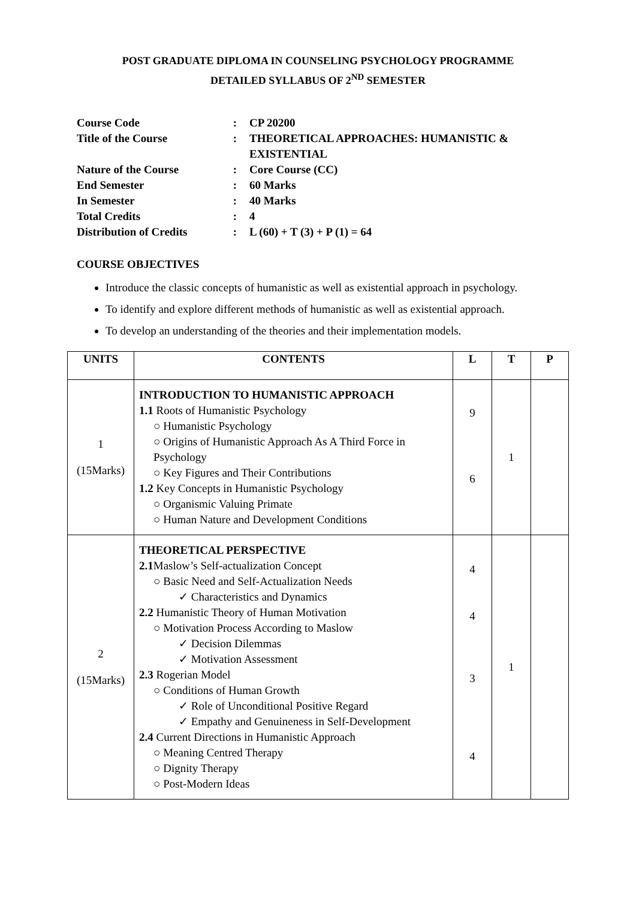POST GRADUATE DIPLOMA IN COUNSELING PSYCHOLOGY PROGRAMME
DETAILED SYLLABUS OF 2<sup>ND</sup> SEMESTER
| Course Code | : | CP 20200 |
| Title of the Course | : | THEORETICAL APPROACHES: HUMANISTIC & EXISTENTIAL |
| Nature of the Course | : | Core Course (CC) |
| End Semester | : | 60 Marks |
| In Semester | : | 40 Marks |
| Total Credits | : | 4 |
| Distribution of Credits | : | L (60) + T (3) + P (1) = 64 |
COURSE OBJECTIVES
Introduce the classic concepts of humanistic as well as existential approach in psychology.
To identify and explore different methods of humanistic as well as existential approach.
To develop an understanding of the theories and their implementation models.
| UNITS | CONTENTS | L | T | P |
| --- | --- | --- | --- | --- |
| 1 (15Marks) | INTRODUCTION TO HUMANISTIC APPROACH 1.1 Roots of Humanistic Psychology ○ Humanistic Psychology ○ Origins of Humanistic Approach As A Third Force in Psychology ○ Key Figures and Their Contributions 1.2 Key Concepts in Humanistic Psychology ○ Organismic Valuing Primate ○ Human Nature and Development Conditions | 9 6 | 1 | |
| 2 (15Marks) | THEORETICAL PERSPECTIVE 2.1 Maslow’s Self-actualization Concept ○ Basic Need and Self-Actualization Needs ✓ Characteristics and Dynamics 2.2 Humanistic Theory of Human Motivation ○ Motivation Process According to Maslow ✓ Decision Dilemmas ✓ Motivation Assessment 2.3 Rogerian Model ○ Conditions of Human Growth ✓ Role of Unconditional Positive Regard ✓ Empathy and Genuineness in Self-Development 2.4 Current Directions in Humanistic Approach ○ Meaning Centred Therapy ○ Dignity Therapy ○ Post-Modern Ideas | 4 4 3 4 | 1 | |